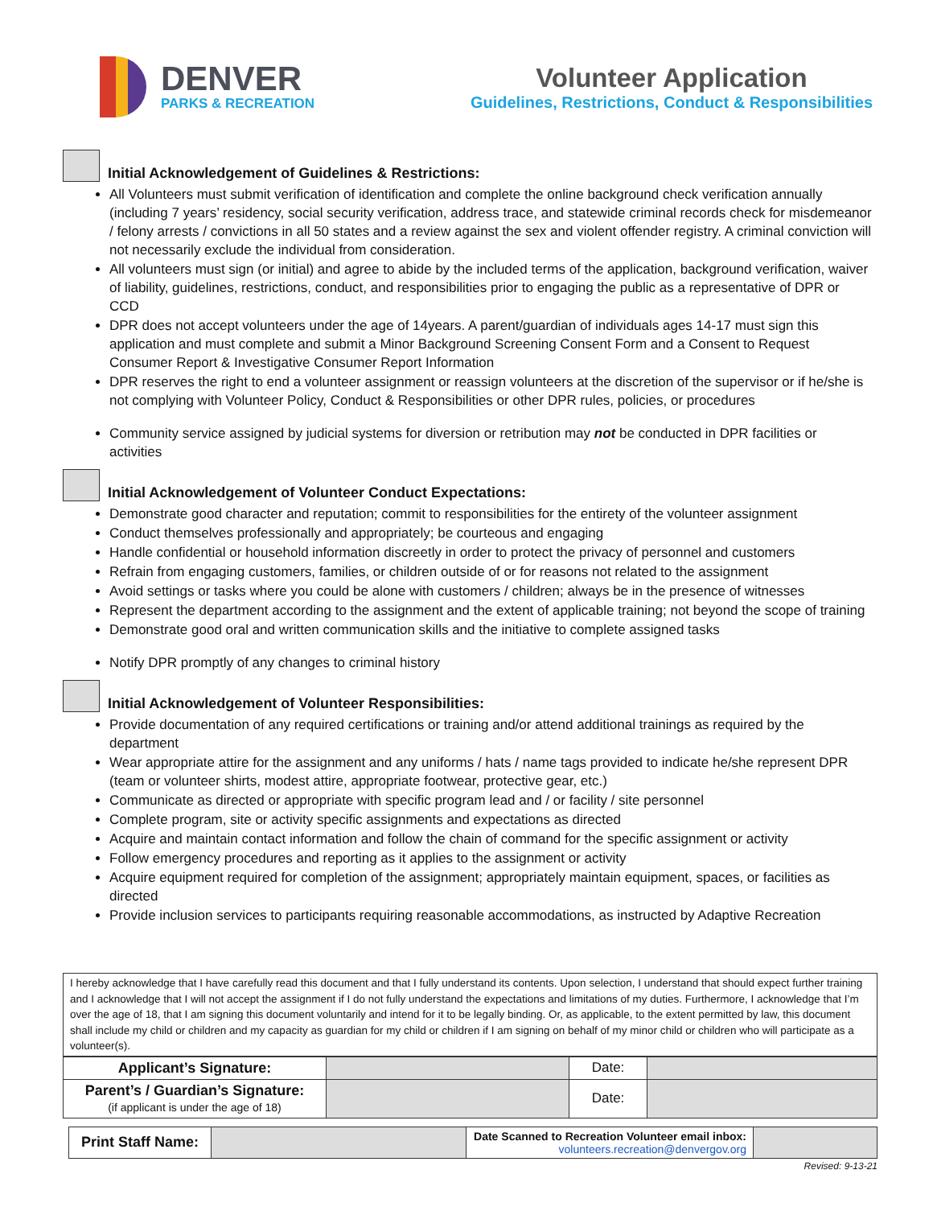DENVER
PARKS & RECREATION
Volunteer Application
Guidelines, Restrictions, Conduct & Responsibilities
Initial Acknowledgement of Guidelines & Restrictions:
All Volunteers must submit verification of identification and complete the online background check verification annually (including 7 years’ residency, social security verification, address trace, and statewide criminal records check for misdemeanor / felony arrests / convictions in all 50 states and a review against the sex and violent offender registry. A criminal conviction will not necessarily exclude the individual from consideration.
All volunteers must sign (or initial) and agree to abide by the included terms of the application, background verification, waiver of liability, guidelines, restrictions, conduct, and responsibilities prior to engaging the public as a representative of DPR or CCD
DPR does not accept volunteers under the age of 14years. A parent/guardian of individuals ages 14-17 must sign this application and must complete and submit a Minor Background Screening Consent Form and a Consent to Request Consumer Report & Investigative Consumer Report Information
DPR reserves the right to end a volunteer assignment or reassign volunteers at the discretion of the supervisor or if he/she is not complying with Volunteer Policy, Conduct & Responsibilities or other DPR rules, policies, or procedures
Community service assigned by judicial systems for diversion or retribution may not be conducted in DPR facilities or activities
Initial Acknowledgement of Volunteer Conduct Expectations:
Demonstrate good character and reputation; commit to responsibilities for the entirety of the volunteer assignment
Conduct themselves professionally and appropriately; be courteous and engaging
Handle confidential or household information discreetly in order to protect the privacy of personnel and customers
Refrain from engaging customers, families, or children outside of or for reasons not related to the assignment
Avoid settings or tasks where you could be alone with customers / children; always be in the presence of witnesses
Represent the department according to the assignment and the extent of applicable training; not beyond the scope of training
Demonstrate good oral and written communication skills and the initiative to complete assigned tasks
Notify DPR promptly of any changes to criminal history
Initial Acknowledgement of Volunteer Responsibilities:
Provide documentation of any required certifications or training and/or attend additional trainings as required by the department
Wear appropriate attire for the assignment and any uniforms / hats / name tags provided to indicate he/she represent DPR (team or volunteer shirts, modest attire, appropriate footwear, protective gear, etc.)
Communicate as directed or appropriate with specific program lead and / or facility / site personnel
Complete program, site or activity specific assignments and expectations as directed
Acquire and maintain contact information and follow the chain of command for the specific assignment or activity
Follow emergency procedures and reporting as it applies to the assignment or activity
Acquire equipment required for completion of the assignment; appropriately maintain equipment, spaces, or facilities as directed
Provide inclusion services to participants requiring reasonable accommodations, as instructed by Adaptive Recreation
I hereby acknowledge that I have carefully read this document and that I fully understand its contents. Upon selection, I understand that should expect further training and I acknowledge that I will not accept the assignment if I do not fully understand the expectations and limitations of my duties. Furthermore, I acknowledge that I’m over the age of 18, that I am signing this document voluntarily and intend for it to be legally binding. Or, as applicable, to the extent permitted by law, this document shall include my child or children and my capacity as guardian for my child or children if I am signing on behalf of my minor child or children who will participate as a volunteer(s).
| Applicant’s Signature: | | Date: | |
| Parent’s / Guardian’s Signature: (if applicant is under the age of 18) | | Date: | |
| Print Staff Name: | | Date Scanned to Recreation Volunteer email inbox: volunteers.recreation@denvergov.org | |
Revised: 9-13-21